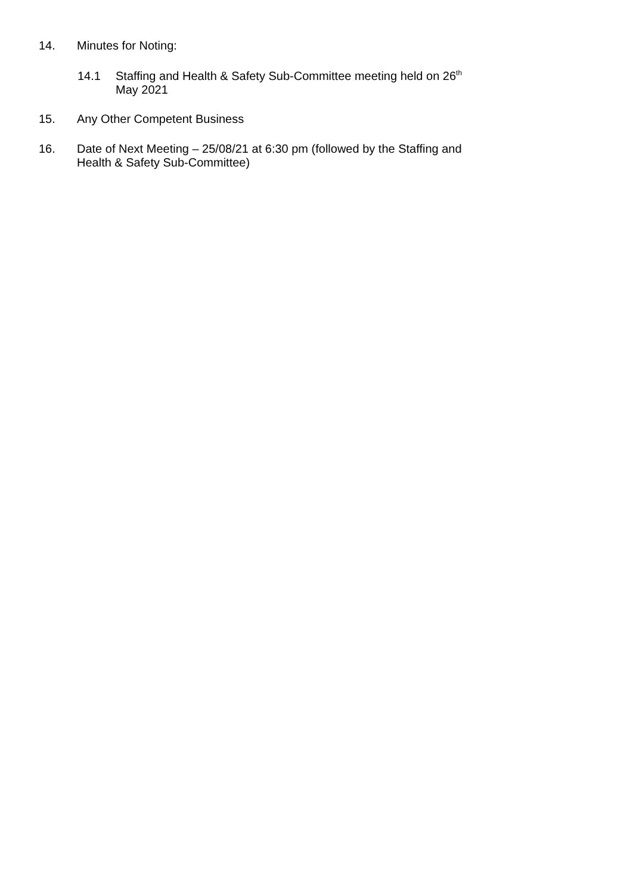14. Minutes for Noting:
14.1 Staffing and Health & Safety Sub-Committee meeting held on 26<sup>th</sup>
May 2021
15. Any Other Competent Business
16. Date of Next Meeting – 25/08/21 at 6:30 pm (followed by the Staffing and
Health & Safety Sub-Committee)